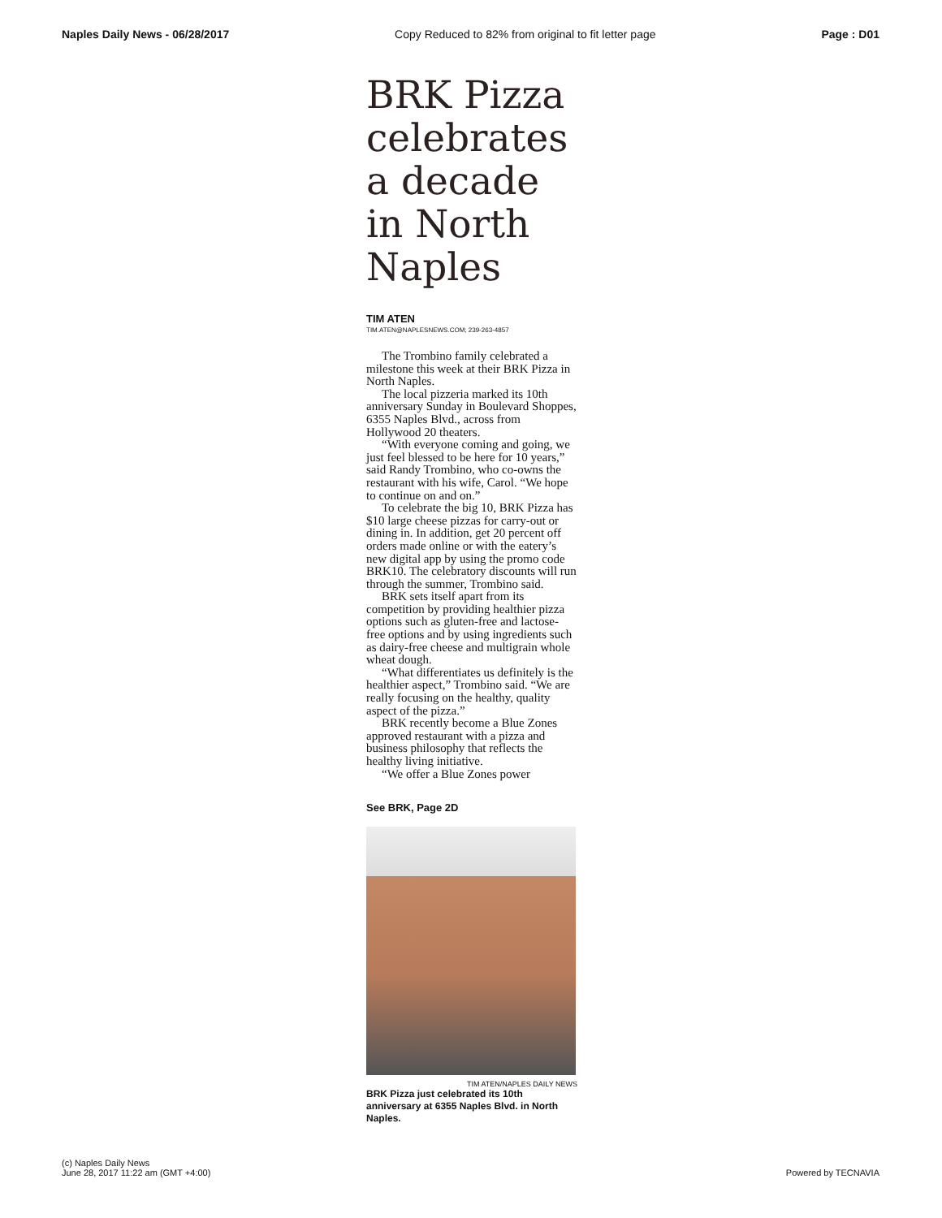Naples Daily News - 06/28/2017 Copy Reduced to 82% from original to fit letter page Page : D01
BRK Pizza celebrates a decade in North Naples
TIM ATEN
TIM.ATEN@NAPLESNEWS.COM; 239-263-4857
The Trombino family celebrated a milestone this week at their BRK Pizza in North Naples.
The local pizzeria marked its 10th anniversary Sunday in Boulevard Shoppes, 6355 Naples Blvd., across from Hollywood 20 theaters.
“With everyone coming and going, we just feel blessed to be here for 10 years,” said Randy Trombino, who co-owns the restaurant with his wife, Carol. “We hope to continue on and on.”
To celebrate the big 10, BRK Pizza has $10 large cheese pizzas for carry-out or dining in. In addition, get 20 percent off orders made online or with the eatery’s new digital app by using the promo code BRK10. The celebratory discounts will run through the summer, Trombino said.
BRK sets itself apart from its competition by providing healthier pizza options such as gluten-free and lactose-free options and by using ingredients such as dairy-free cheese and multigrain whole wheat dough.
“What differentiates us definitely is the healthier aspect,” Trombino said. “We are really focusing on the healthy, quality aspect of the pizza.”
BRK recently become a Blue Zones approved restaurant with a pizza and business philosophy that reflects the healthy living initiative.
“We offer a Blue Zones power
See BRK, Page 2D
TIM ATEN/NAPLES DAILY NEWS
BRK Pizza just celebrated its 10th anniversary at 6355 Naples Blvd. in North Naples.
(c) Naples Daily News
June 28, 2017 11:22 am (GMT +4:00)
Powered by TECNAVIA